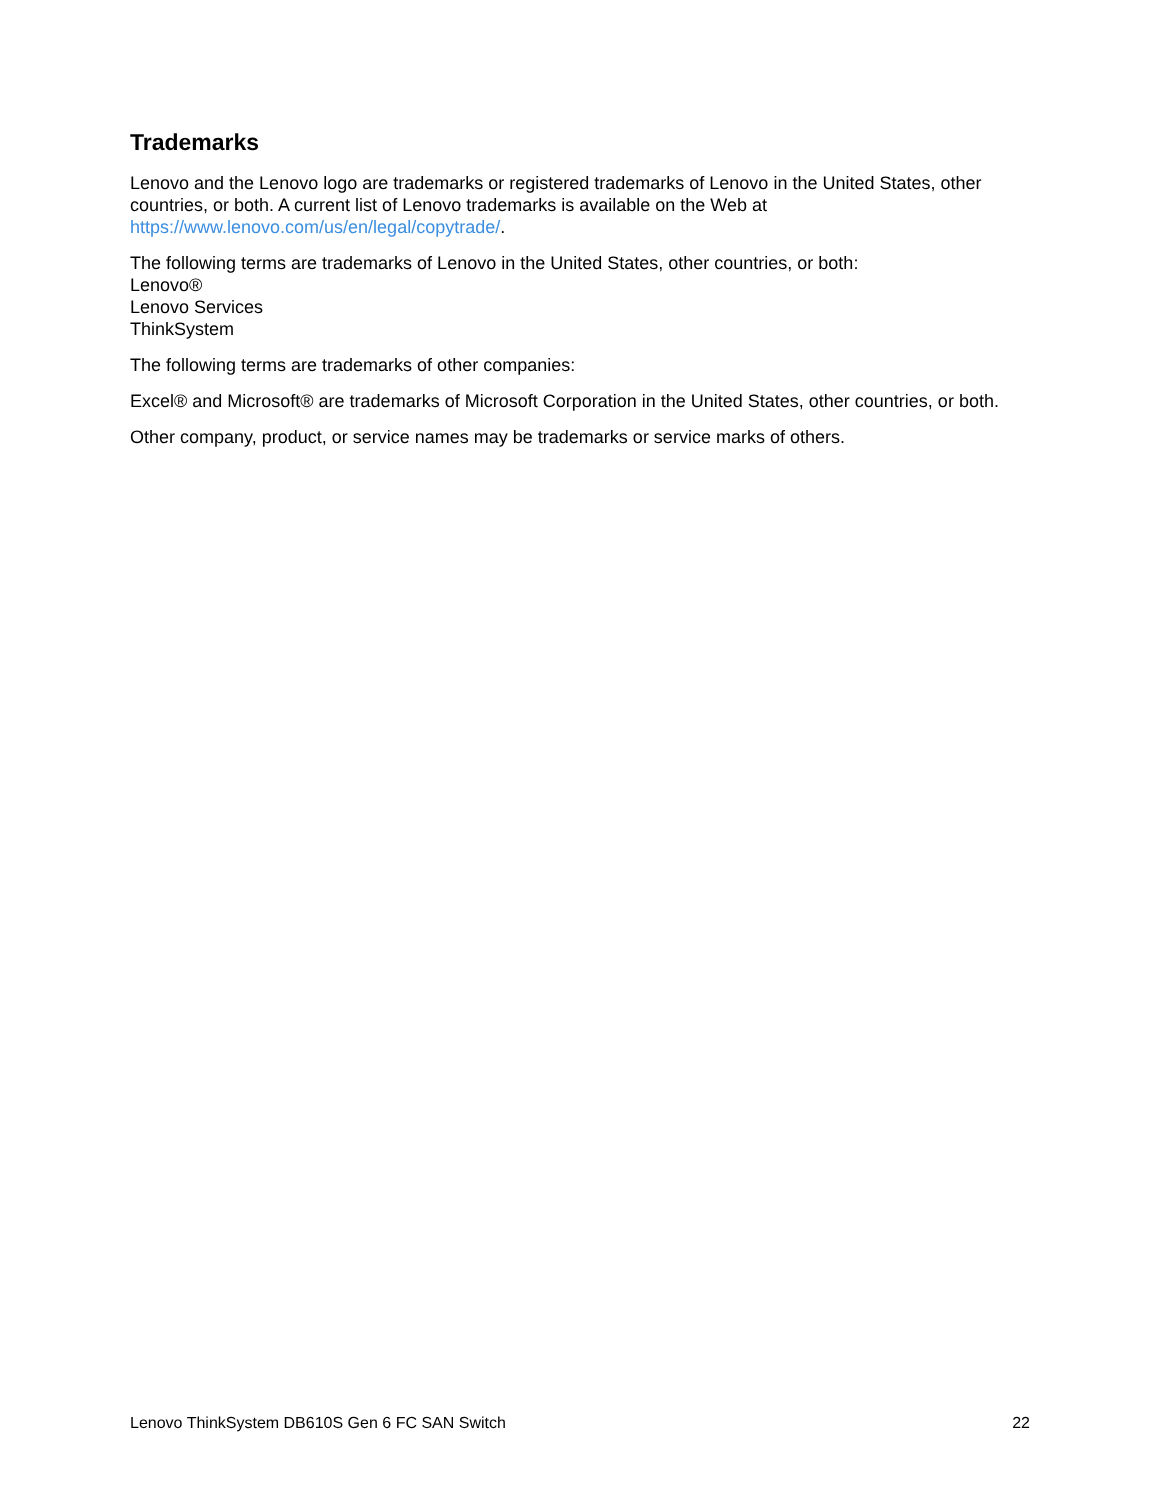Trademarks
Lenovo and the Lenovo logo are trademarks or registered trademarks of Lenovo in the United States, other countries, or both. A current list of Lenovo trademarks is available on the Web at https://www.lenovo.com/us/en/legal/copytrade/.
The following terms are trademarks of Lenovo in the United States, other countries, or both:
Lenovo®
Lenovo Services
ThinkSystem
The following terms are trademarks of other companies:
Excel® and Microsoft® are trademarks of Microsoft Corporation in the United States, other countries, or both.
Other company, product, or service names may be trademarks or service marks of others.
Lenovo ThinkSystem DB610S Gen 6 FC SAN Switch 22